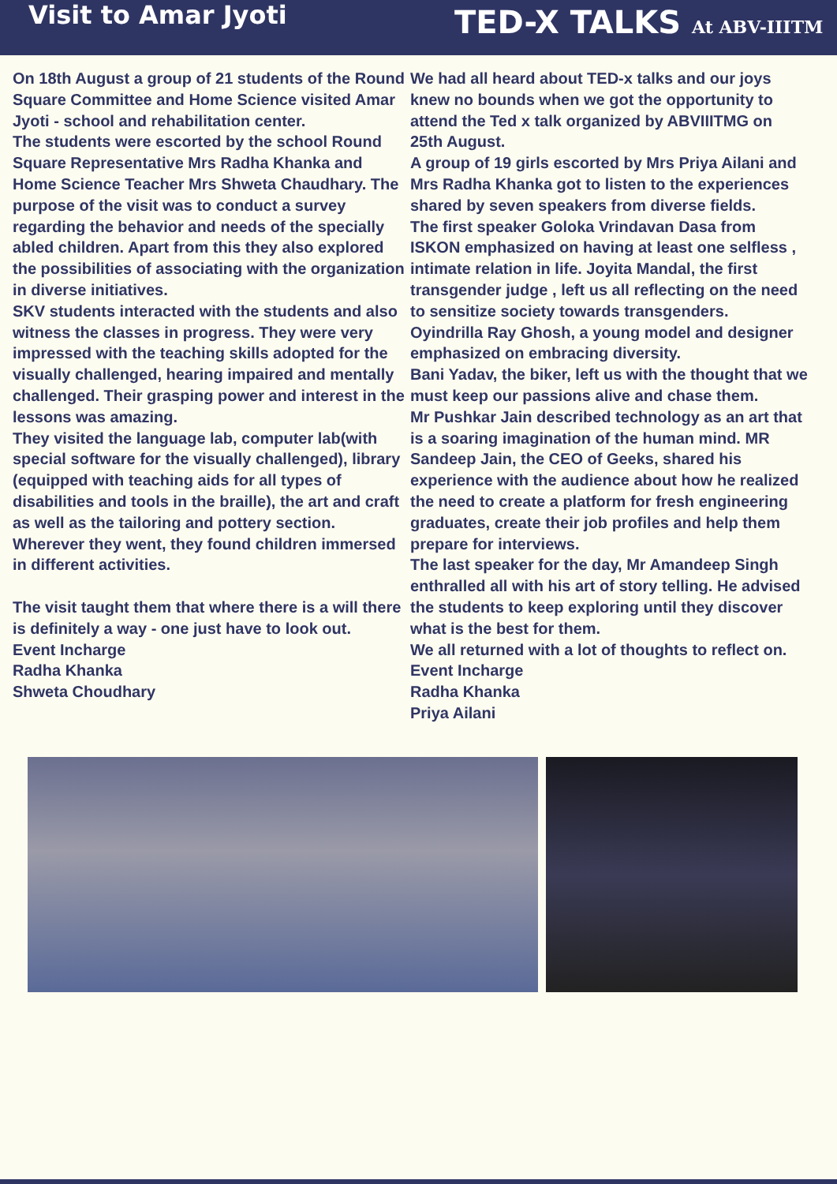Visit to Amar Jyoti
TED-X TALKS At ABV-IIITM
On 18th August a group of 21 students of the Round Square Committee and Home Science visited Amar Jyoti - school and rehabilitation center.
The students were escorted by the school Round Square Representative Mrs Radha Khanka and Home Science Teacher Mrs Shweta Chaudhary. The purpose of the visit was to conduct a survey regarding the behavior and needs of the specially abled children. Apart from this they also explored the possibilities of associating with the organization in diverse initiatives.
SKV students interacted with the students and also witness the classes in progress. They were very impressed with the teaching skills adopted for the visually challenged, hearing impaired and mentally challenged. Their grasping power and interest in the lessons was amazing.
They visited the language lab, computer lab(with special software for the visually challenged), library (equipped with teaching aids for all types of disabilities and tools in the braille), the art and craft as well as the tailoring and pottery section. Wherever they went, they found children immersed in different activities.
The visit taught them that where there is a will there is definitely a way - one just have to look out.
Event Incharge
Radha Khanka
Shweta Choudhary
We had all heard about TED-x talks and our joys knew no bounds when we got the opportunity to attend the Ted x talk organized by ABVIIITMG on 25th August.
A group of 19 girls escorted by Mrs Priya Ailani and Mrs Radha Khanka got to listen to the experiences shared by seven speakers from diverse fields.
The first speaker Goloka Vrindavan Dasa from ISKON emphasized on having at least one selfless , intimate relation in life. Joyita Mandal, the first transgender judge , left us all reflecting on the need to sensitize society towards transgenders.
Oyindrilla Ray Ghosh, a young model and designer emphasized on embracing diversity.
Bani Yadav, the biker, left us with the thought that we must keep our passions alive and chase them.
Mr Pushkar Jain described technology as an art that is a soaring imagination of the human mind. MR Sandeep Jain, the CEO of Geeks, shared his experience with the audience about how he realized the need to create a platform for fresh engineering graduates, create their job profiles and help them prepare for interviews.
The last speaker for the day, Mr Amandeep Singh enthralled all with his art of story telling. He advised the students to keep exploring until they discover what is the best for them.
We all returned with a lot of thoughts to reflect on.
Event Incharge
Radha Khanka
Priya Ailani